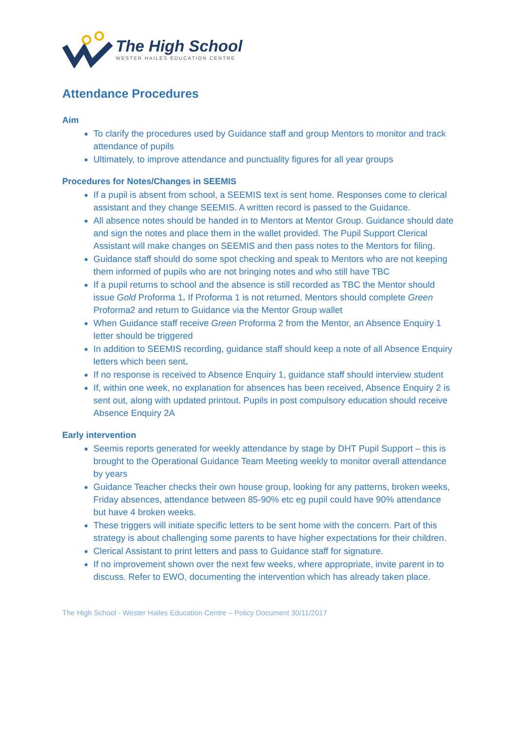The High School
WESTER HAILES EDUCATION CENTRE
Attendance Procedures
Aim
To clarify the procedures used by Guidance staff and group Mentors to monitor and track attendance of pupils
Ultimately, to improve attendance and punctuality figures for all year groups
Procedures for Notes/Changes in SEEMIS
If a pupil is absent from school, a SEEMIS text is sent home. Responses come to clerical assistant and they change SEEMIS. A written record is passed to the Guidance.
All absence notes should be handed in to Mentors at Mentor Group. Guidance should date and sign the notes and place them in the wallet provided. The Pupil Support Clerical Assistant will make changes on SEEMIS and then pass notes to the Mentors for filing.
Guidance staff should do some spot checking and speak to Mentors who are not keeping them informed of pupils who are not bringing notes and who still have TBC
If a pupil returns to school and the absence is still recorded as TBC the Mentor should issue Gold Proforma 1. If Proforma 1 is not returned, Mentors should complete Green Proforma2 and return to Guidance via the Mentor Group wallet
When Guidance staff receive Green Proforma 2 from the Mentor, an Absence Enquiry 1 letter should be triggered
In addition to SEEMIS recording, guidance staff should keep a note of all Absence Enquiry letters which been sent.
If no response is received to Absence Enquiry 1, guidance staff should interview student
If, within one week, no explanation for absences has been received, Absence Enquiry 2 is sent out, along with updated printout. Pupils in post compulsory education should receive Absence Enquiry 2A
Early intervention
Seemis reports generated for weekly attendance by stage by DHT Pupil Support – this is brought to the Operational Guidance Team Meeting weekly to monitor overall attendance by years
Guidance Teacher checks their own house group, looking for any patterns, broken weeks, Friday absences, attendance between 85-90% etc eg pupil could have 90% attendance but have 4 broken weeks.
These triggers will initiate specific letters to be sent home with the concern. Part of this strategy is about challenging some parents to have higher expectations for their children.
Clerical Assistant to print letters and pass to Guidance staff for signature.
If no improvement shown over the next few weeks, where appropriate, invite parent in to discuss. Refer to EWO, documenting the intervention which has already taken place.
The High School - Wester Hailes Education Centre – Policy Document 30/11/2017